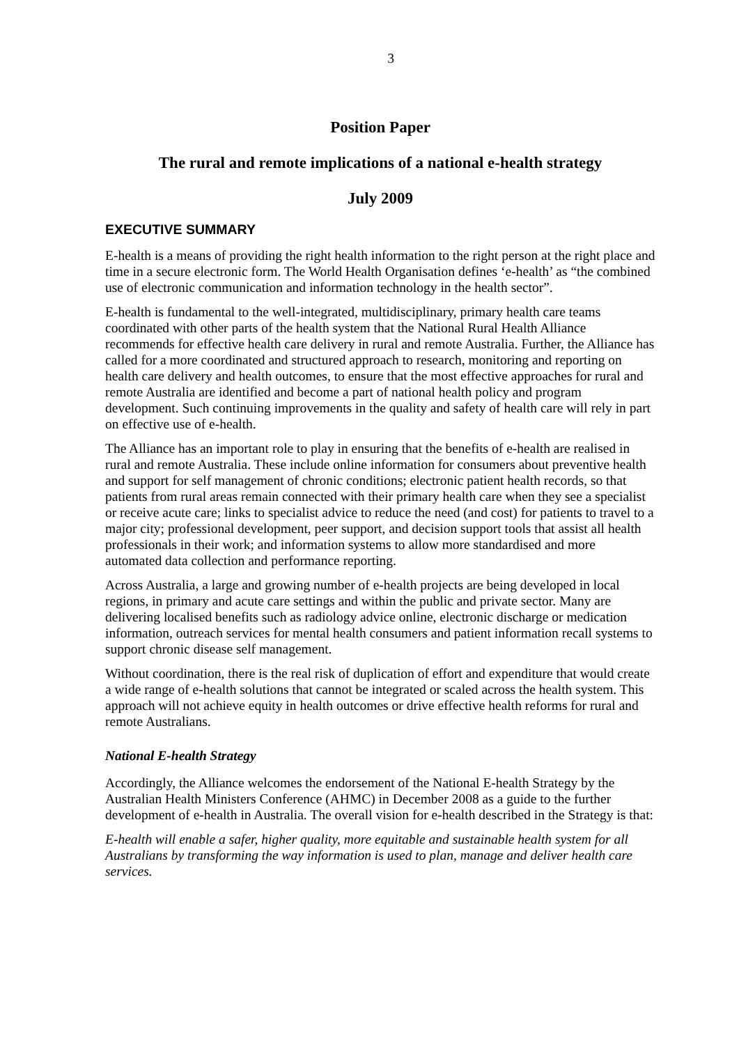3
Position Paper
The rural and remote implications of a national e-health strategy
July 2009
EXECUTIVE SUMMARY
E-health is a means of providing the right health information to the right person at the right place and time in a secure electronic form. The World Health Organisation defines ‘e-health’ as “the combined use of electronic communication and information technology in the health sector”.
E-health is fundamental to the well-integrated, multidisciplinary, primary health care teams coordinated with other parts of the health system that the National Rural Health Alliance recommends for effective health care delivery in rural and remote Australia. Further, the Alliance has called for a more coordinated and structured approach to research, monitoring and reporting on health care delivery and health outcomes, to ensure that the most effective approaches for rural and remote Australia are identified and become a part of national health policy and program development. Such continuing improvements in the quality and safety of health care will rely in part on effective use of e-health.
The Alliance has an important role to play in ensuring that the benefits of e-health are realised in rural and remote Australia. These include online information for consumers about preventive health and support for self management of chronic conditions; electronic patient health records, so that patients from rural areas remain connected with their primary health care when they see a specialist or receive acute care; links to specialist advice to reduce the need (and cost) for patients to travel to a major city; professional development, peer support, and decision support tools that assist all health professionals in their work; and information systems to allow more standardised and more automated data collection and performance reporting.
Across Australia, a large and growing number of e-health projects are being developed in local regions, in primary and acute care settings and within the public and private sector. Many are delivering localised benefits such as radiology advice online, electronic discharge or medication information, outreach services for mental health consumers and patient information recall systems to support chronic disease self management.
Without coordination, there is the real risk of duplication of effort and expenditure that would create a wide range of e-health solutions that cannot be integrated or scaled across the health system. This approach will not achieve equity in health outcomes or drive effective health reforms for rural and remote Australians.
National E-health Strategy
Accordingly, the Alliance welcomes the endorsement of the National E-health Strategy by the Australian Health Ministers Conference (AHMC) in December 2008 as a guide to the further development of e-health in Australia. The overall vision for e-health described in the Strategy is that:
E-health will enable a safer, higher quality, more equitable and sustainable health system for all Australians by transforming the way information is used to plan, manage and deliver health care services.